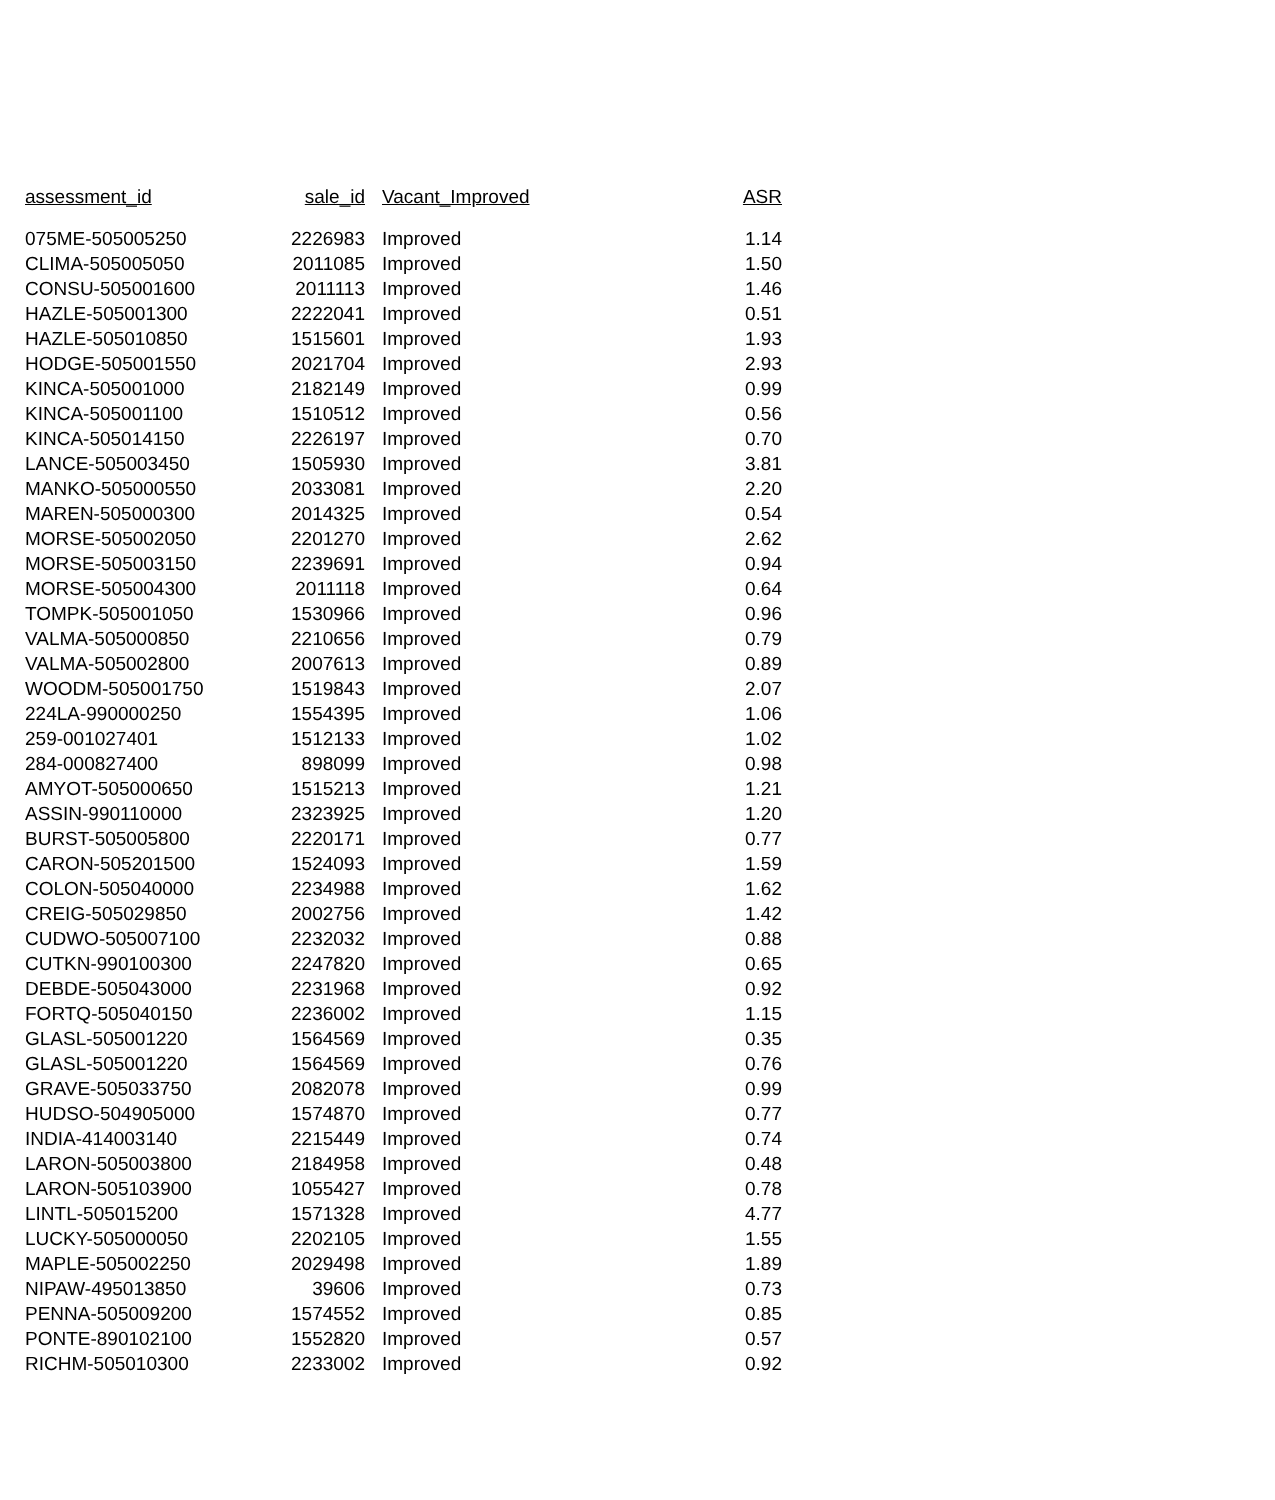| assessment_id | sale_id | Vacant_Improved | ASR |
| --- | --- | --- | --- |
| 075ME-505005250 | 2226983 | Improved | 1.14 |
| CLIMA-505005050 | 2011085 | Improved | 1.50 |
| CONSU-505001600 | 2011113 | Improved | 1.46 |
| HAZLE-505001300 | 2222041 | Improved | 0.51 |
| HAZLE-505010850 | 1515601 | Improved | 1.93 |
| HODGE-505001550 | 2021704 | Improved | 2.93 |
| KINCA-505001000 | 2182149 | Improved | 0.99 |
| KINCA-505001100 | 1510512 | Improved | 0.56 |
| KINCA-505014150 | 2226197 | Improved | 0.70 |
| LANCE-505003450 | 1505930 | Improved | 3.81 |
| MANKO-505000550 | 2033081 | Improved | 2.20 |
| MAREN-505000300 | 2014325 | Improved | 0.54 |
| MORSE-505002050 | 2201270 | Improved | 2.62 |
| MORSE-505003150 | 2239691 | Improved | 0.94 |
| MORSE-505004300 | 2011118 | Improved | 0.64 |
| TOMPK-505001050 | 1530966 | Improved | 0.96 |
| VALMA-505000850 | 2210656 | Improved | 0.79 |
| VALMA-505002800 | 2007613 | Improved | 0.89 |
| WOODM-505001750 | 1519843 | Improved | 2.07 |
| 224LA-990000250 | 1554395 | Improved | 1.06 |
| 259-001027401 | 1512133 | Improved | 1.02 |
| 284-000827400 | 898099 | Improved | 0.98 |
| AMYOT-505000650 | 1515213 | Improved | 1.21 |
| ASSIN-990110000 | 2323925 | Improved | 1.20 |
| BURST-505005800 | 2220171 | Improved | 0.77 |
| CARON-505201500 | 1524093 | Improved | 1.59 |
| COLON-505040000 | 2234988 | Improved | 1.62 |
| CREIG-505029850 | 2002756 | Improved | 1.42 |
| CUDWO-505007100 | 2232032 | Improved | 0.88 |
| CUTKN-990100300 | 2247820 | Improved | 0.65 |
| DEBDE-505043000 | 2231968 | Improved | 0.92 |
| FORTQ-505040150 | 2236002 | Improved | 1.15 |
| GLASL-505001220 | 1564569 | Improved | 0.35 |
| GLASL-505001220 | 1564569 | Improved | 0.76 |
| GRAVE-505033750 | 2082078 | Improved | 0.99 |
| HUDSO-504905000 | 1574870 | Improved | 0.77 |
| INDIA-414003140 | 2215449 | Improved | 0.74 |
| LARON-505003800 | 2184958 | Improved | 0.48 |
| LARON-505103900 | 1055427 | Improved | 0.78 |
| LINTL-505015200 | 1571328 | Improved | 4.77 |
| LUCKY-505000050 | 2202105 | Improved | 1.55 |
| MAPLE-505002250 | 2029498 | Improved | 1.89 |
| NIPAW-495013850 | 39606 | Improved | 0.73 |
| PENNA-505009200 | 1574552 | Improved | 0.85 |
| PONTE-890102100 | 1552820 | Improved | 0.57 |
| RICHM-505010300 | 2233002 | Improved | 0.92 |